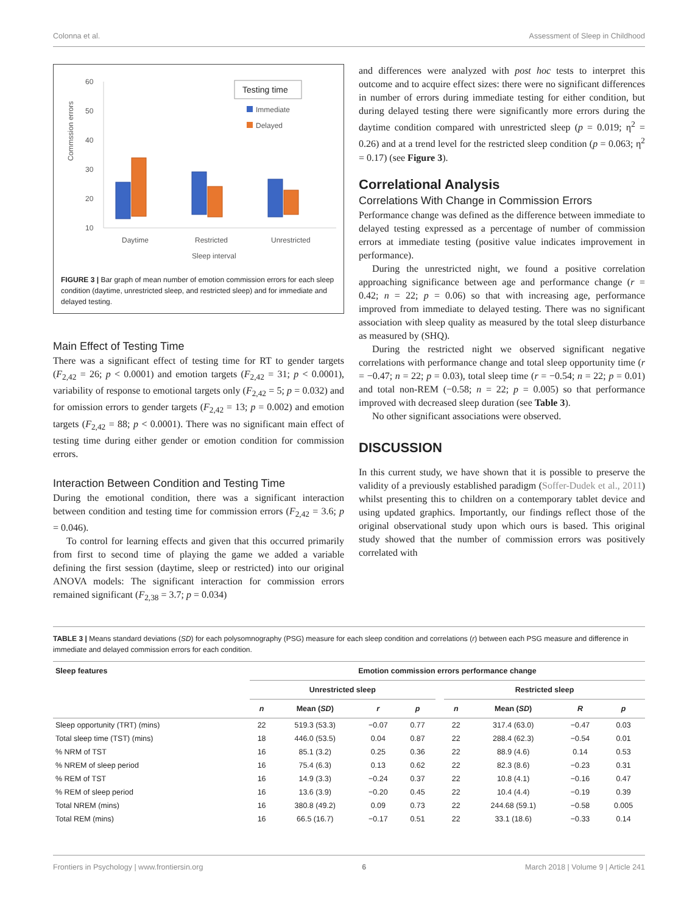Colonna et al. Assessment of Sleep in Childhood
60
50
40
30
20
10
Commssion errors
Daytime
Restricted
Unrestricted
Sleep interval
Testing time
Immediate
Delayed
FIGURE 3 | Bar graph of mean number of emotion commission errors for each sleep condition (daytime, unrestricted sleep, and restricted sleep) and for immediate and delayed testing.
Main Effect of Testing Time
There was a significant effect of testing time for RT to gender targets (F<sub>2,42</sub> = 26; p < 0.0001) and emotion targets (F<sub>2,42</sub> = 31; p < 0.0001), variability of response to emotional targets only (F<sub>2,42</sub> = 5; p = 0.032) and for omission errors to gender targets (F<sub>2,42</sub> = 13; p = 0.002) and emotion targets (F<sub>2,42</sub> = 88; p < 0.0001). There was no significant main effect of testing time during either gender or emotion condition for commission errors.
Interaction Between Condition and Testing Time
During the emotional condition, there was a significant interaction between condition and testing time for commission errors (F<sub>2,42</sub> = 3.6; p = 0.046).
To control for learning effects and given that this occurred primarily from first to second time of playing the game we added a variable defining the first session (daytime, sleep or restricted) into our original ANOVA models: The significant interaction for commission errors remained significant (F<sub>2,38</sub> = 3.7; p = 0.034)
and differences were analyzed with post hoc tests to interpret this outcome and to acquire effect sizes: there were no significant differences in number of errors during immediate testing for either condition, but during delayed testing there were significantly more errors during the daytime condition compared with unrestricted sleep (p = 0.019; η<sup>2</sup> = 0.26) and at a trend level for the restricted sleep condition (p = 0.063; η<sup>2</sup> = 0.17) (see Figure 3).
Correlational Analysis
Correlations With Change in Commission Errors
Performance change was defined as the difference between immediate to delayed testing expressed as a percentage of number of commission errors at immediate testing (positive value indicates improvement in performance).
During the unrestricted night, we found a positive correlation approaching significance between age and performance change (r = 0.42; n = 22; p = 0.06) so that with increasing age, performance improved from immediate to delayed testing. There was no significant association with sleep quality as measured by the total sleep disturbance as measured by (SHQ).
During the restricted night we observed significant negative correlations with performance change and total sleep opportunity time (r = −0.47; n = 22; p = 0.03), total sleep time (r = −0.54; n = 22; p = 0.01) and total non-REM (−0.58; n = 22; p = 0.005) so that performance improved with decreased sleep duration (see Table 3).
No other significant associations were observed.
DISCUSSION
In this current study, we have shown that it is possible to preserve the validity of a previously established paradigm (Soffer-Dudek et al., 2011) whilst presenting this to children on a contemporary tablet device and using updated graphics. Importantly, our findings reflect those of the original observational study upon which ours is based. This original study showed that the number of commission errors was positively correlated with
TABLE 3 | Means standard deviations (SD) for each polysomnography (PSG) measure for each sleep condition and correlations (r) between each PSG measure and difference in immediate and delayed commission errors for each condition.
| Sleep features | Emotion commission errors performance change | | | | | | | | |
| --- | --- | --- | --- | --- | --- | --- | --- | --- | --- |
| | Unrestricted sleep | | | | | Restricted sleep | | | |
| | n | Mean ( SD ) | r | p | | n | Mean ( SD ) | R | p |
| Sleep opportunity (TRT) (mins) | 22 | 519.3 (53.3) | −0.07 | 0.77 | | 22 | 317.4 (63.0) | −0.47 | 0.03 |
| Total sleep time (TST) (mins) | 18 | 446.0 (53.5) | 0.04 | 0.87 | | 22 | 288.4 (62.3) | −0.54 | 0.01 |
| % NRM of TST | 16 | 85.1 (3.2) | 0.25 | 0.36 | | 22 | 88.9 (4.6) | 0.14 | 0.53 |
| % NREM of sleep period | 16 | 75.4 (6.3) | 0.13 | 0.62 | | 22 | 82.3 (8.6) | −0.23 | 0.31 |
| % REM of TST | 16 | 14.9 (3.3) | −0.24 | 0.37 | | 22 | 10.8 (4.1) | −0.16 | 0.47 |
| % REM of sleep period | 16 | 13.6 (3.9) | −0.20 | 0.45 | | 22 | 10.4 (4.4) | −0.19 | 0.39 |
| Total NREM (mins) | 16 | 380.8 (49.2) | 0.09 | 0.73 | | 22 | 244.68 (59.1) | −0.58 | 0.005 |
| Total REM (mins) | 16 | 66.5 (16.7) | −0.17 | 0.51 | | 22 | 33.1 (18.6) | −0.33 | 0.14 |
Frontiers in Psychology | www.frontiersin.org 6 March 2018 | Volume 9 | Article 241